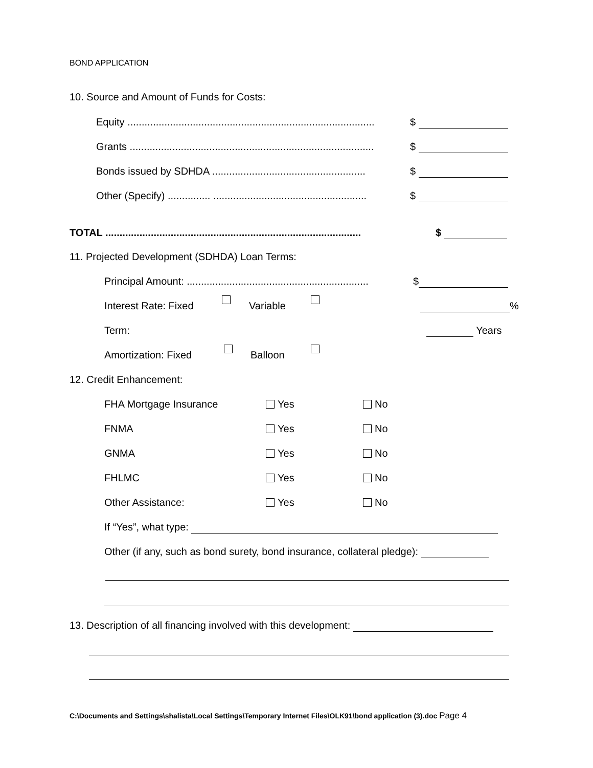BOND APPLICATION
10. Source and Amount of Funds for Costs:
Equity ....................................................................................... $
Grants ...................................................................................... $
Bonds issued by SDHDA ...................................................... $
Other (Specify) ............... ...................................................... $
TOTAL .......................................................................................... $
11. Projected Development (SDHDA) Loan Terms:
Principal Amount: ................................................................ $
Interest Rate: Fixed Variable %
Term: Years
Amortization: Fixed Balloon
12. Credit Enhancement:
FHA Mortgage Insurance Yes No
FNMA Yes No
GNMA Yes No
FHLMC Yes No
Other Assistance: Yes No
If “Yes”, what type:
Other (if any, such as bond surety, bond insurance, collateral pledge):
13. Description of all financing involved with this development:
C:\Documents and Settings\shalista\Local Settings\Temporary Internet Files\OLK91\bond application (3).doc Page 4